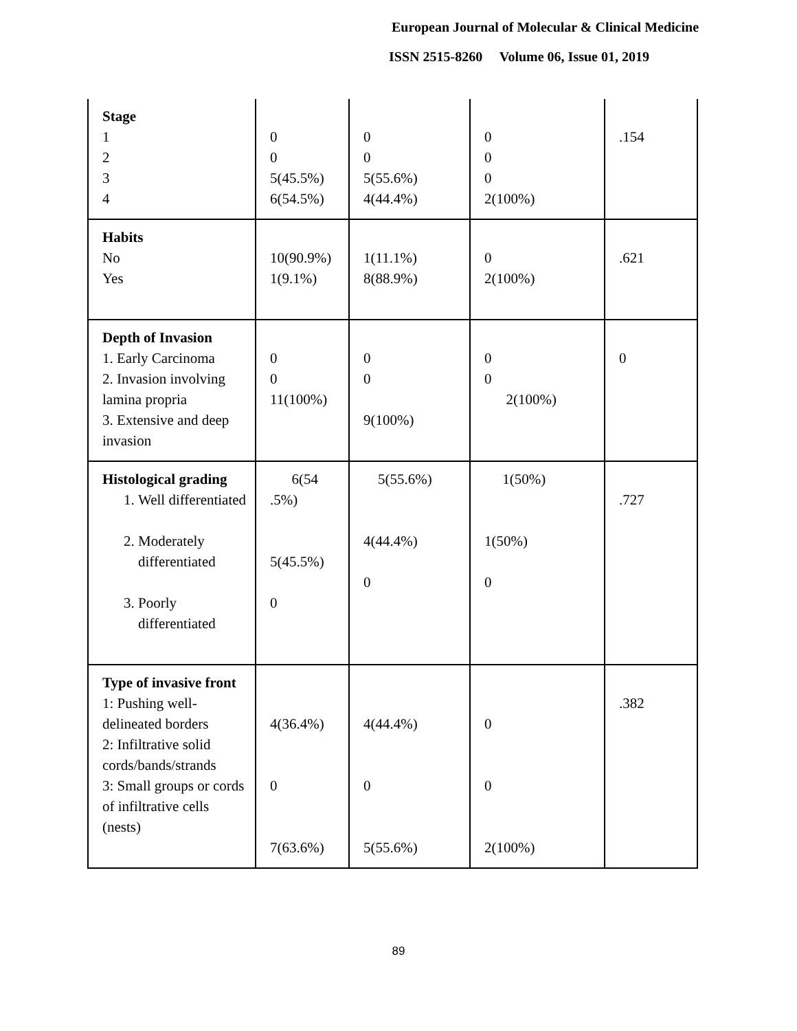European Journal of Molecular & Clinical Medicine
ISSN 2515-8260 Volume 06, Issue 01, 2019
| Stage 1 2 3 4 | 0 0 5(45.5%) 6(54.5%) | 0 0 5(55.6%) 4(44.4%) | 0 0 0 2(100%) | .154 |
| Habits No Yes | 10(90.9%) 1(9.1%) | 1(11.1%) 8(88.9%) | 0 2(100%) | .621 |
| Depth of Invasion 1. Early Carcinoma 2. Invasion involving lamina propria 3. Extensive and deep invasion | 0 0 11(100%) | 0 0 9(100%) | 0 0 2(100%) | 0 |
| Histological grading 1. Well differentiated 2. Moderately differentiated 3. Poorly differentiated | 6(54 .5%) 5(45.5%) 0 | 5(55.6%) 4(44.4%) 0 | 1(50%) 1(50%) 0 | .727 |
| Type of invasive front 1: Pushing well-delineated borders 2: Infiltrative solid cords/bands/strands 3: Small groups or cords of infiltrative cells (nests) | 4(36.4%) 0 7(63.6%) | 4(44.4%) 0 5(55.6%) | 0 0 2(100%) | .382 |
89